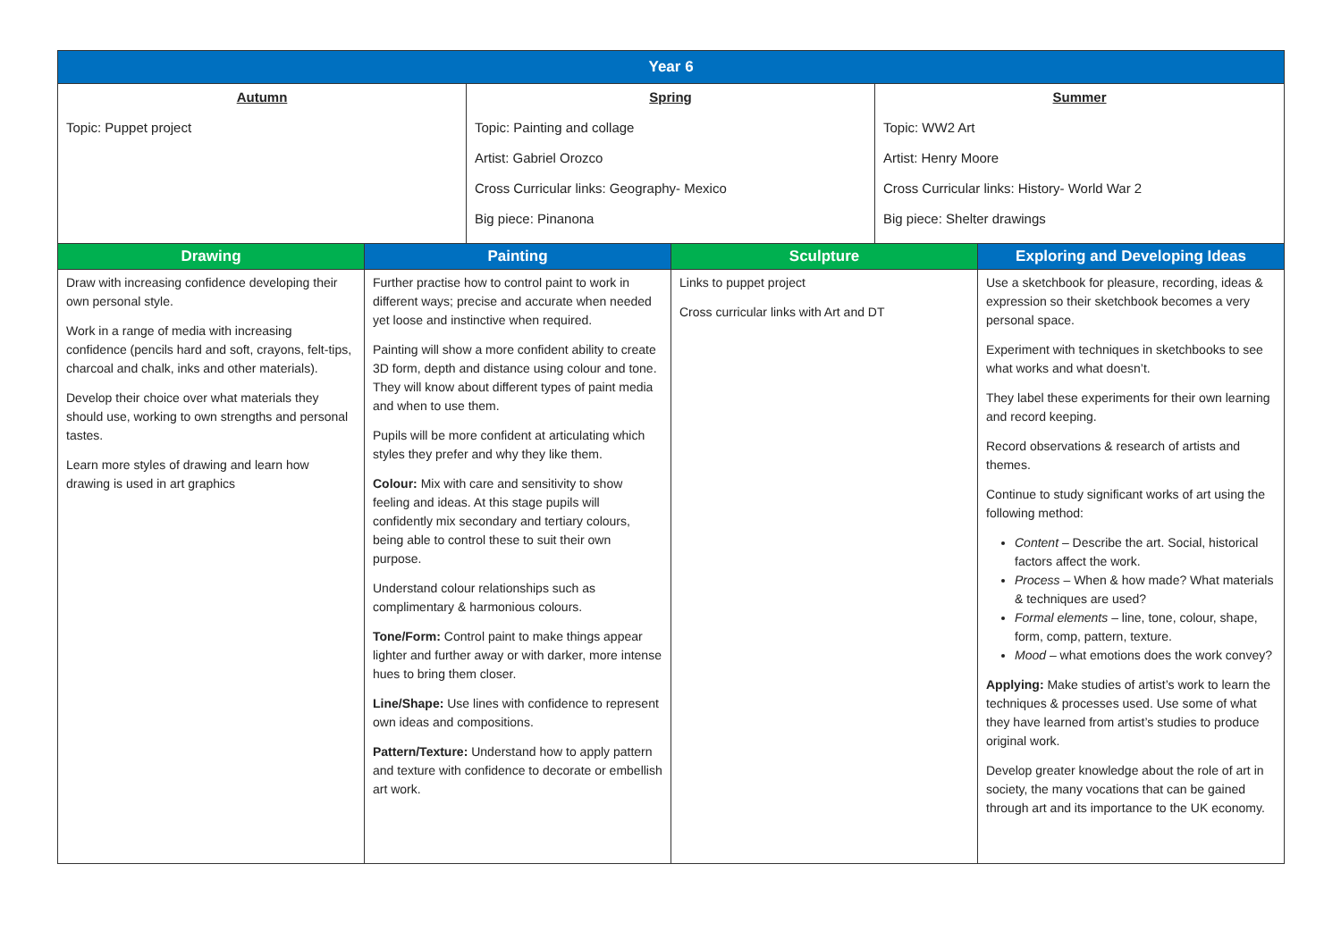| Year 6 | | | | | |
| --- | --- | --- | --- | --- | --- |
| Autumn Topic: Puppet project | | Spring Topic: Painting and collage Artist: Gabriel Orozco Cross Curricular links: Geography- Mexico Big piece: Pinanona | | Summer Topic: WW2 Art Artist: Henry Moore Cross Curricular links: History- World War 2 Big piece: Shelter drawings | |
| Drawing | Painting | | Sculpture | | Exploring and Developing Ideas |
| Draw with increasing confidence developing their own personal style. Work in a range of media with increasing confidence (pencils hard and soft, crayons, felt-tips, charcoal and chalk, inks and other materials). Develop their choice over what materials they should use, working to own strengths and personal tastes. Learn more styles of drawing and learn how drawing is used in art graphics | Further practise how to control paint to work in different ways; precise and accurate when needed yet loose and instinctive when required. Painting will show a more confident ability to create 3D form, depth and distance using colour and tone. They will know about different types of paint media and when to use them. Pupils will be more confident at articulating which styles they prefer and why they like them. Colour: Mix with care and sensitivity to show feeling and ideas. At this stage pupils will confidently mix secondary and tertiary colours, being able to control these to suit their own purpose. Understand colour relationships such as complimentary & harmonious colours. Tone/Form: Control paint to make things appear lighter and further away or with darker, more intense hues to bring them closer. Line/Shape: Use lines with confidence to represent own ideas and compositions. Pattern/Texture: Understand how to apply pattern and texture with confidence to decorate or embellish art work. | | Links to puppet project Cross curricular links with Art and DT | | Use a sketchbook for pleasure, recording, ideas & expression so their sketchbook becomes a very personal space. Experiment with techniques in sketchbooks to see what works and what doesn’t. They label these experiments for their own learning and record keeping. Record observations & research of artists and themes. Continue to study significant works of art using the following method: Content – Describe the art. Social, historical factors affect the work. Process – When & how made? What materials & techniques are used? Formal elements – line, tone, colour, shape, form, comp, pattern, texture. Mood – what emotions does the work convey? Applying: Make studies of artist’s work to learn the techniques & processes used. Use some of what they have learned from artist’s studies to produce original work. Develop greater knowledge about the role of art in society, the many vocations that can be gained through art and its importance to the UK economy. |